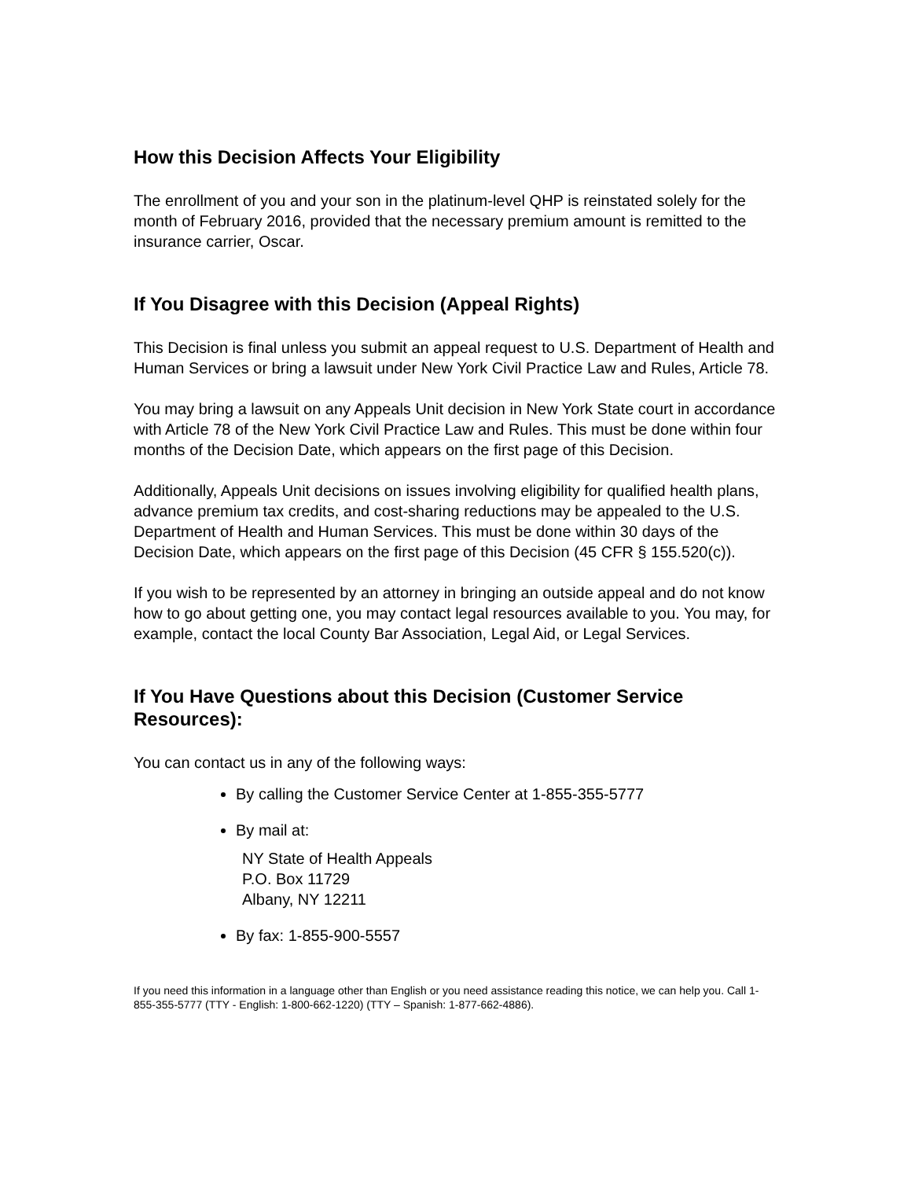How this Decision Affects Your Eligibility
The enrollment of you and your son in the platinum-level QHP is reinstated solely for the month of February 2016, provided that the necessary premium amount is remitted to the insurance carrier, Oscar.
If You Disagree with this Decision (Appeal Rights)
This Decision is final unless you submit an appeal request to U.S. Department of Health and Human Services or bring a lawsuit under New York Civil Practice Law and Rules, Article 78.
You may bring a lawsuit on any Appeals Unit decision in New York State court in accordance with Article 78 of the New York Civil Practice Law and Rules. This must be done within four months of the Decision Date, which appears on the first page of this Decision.
Additionally, Appeals Unit decisions on issues involving eligibility for qualified health plans, advance premium tax credits, and cost-sharing reductions may be appealed to the U.S. Department of Health and Human Services. This must be done within 30 days of the Decision Date, which appears on the first page of this Decision (45 CFR § 155.520(c)).
If you wish to be represented by an attorney in bringing an outside appeal and do not know how to go about getting one, you may contact legal resources available to you. You may, for example, contact the local County Bar Association, Legal Aid, or Legal Services.
If You Have Questions about this Decision (Customer Service Resources):
You can contact us in any of the following ways:
By calling the Customer Service Center at 1-855-355-5777
By mail at:
NY State of Health Appeals
P.O. Box 11729
Albany, NY 12211
By fax: 1-855-900-5557
If you need this information in a language other than English or you need assistance reading this notice, we can help you. Call 1-855-355-5777 (TTY - English: 1-800-662-1220) (TTY – Spanish: 1-877-662-4886).